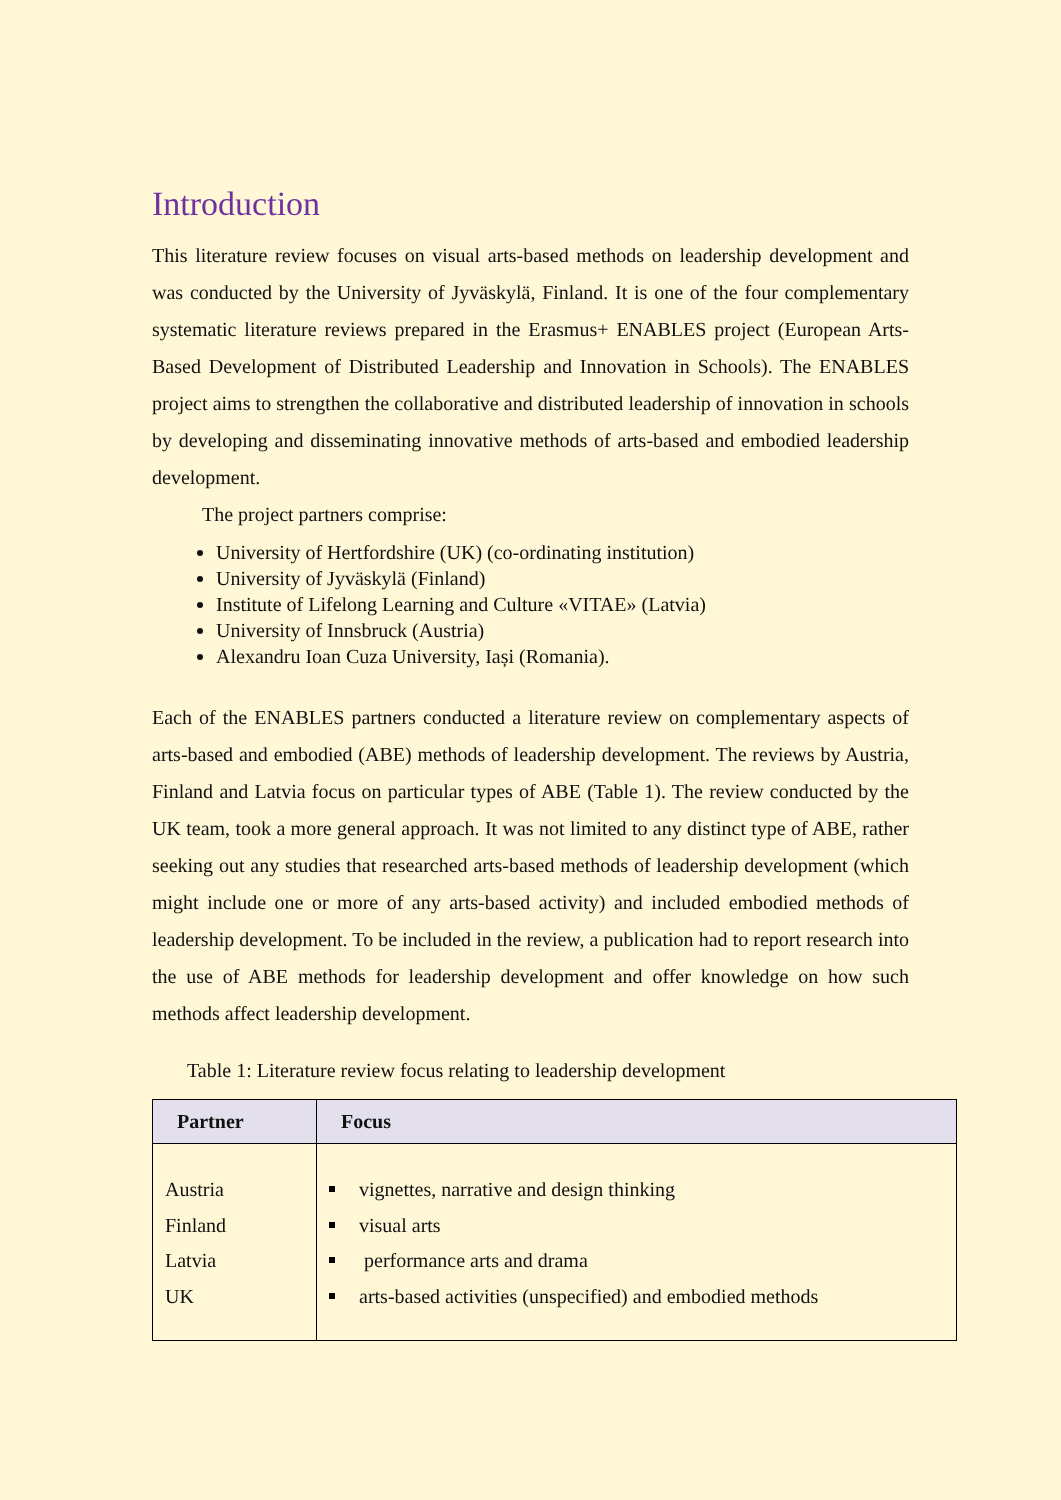Introduction
This literature review focuses on visual arts-based methods on leadership development and was conducted by the University of Jyväskylä, Finland. It is one of the four complementary systematic literature reviews prepared in the Erasmus+ ENABLES project (European Arts-Based Development of Distributed Leadership and Innovation in Schools). The ENABLES project aims to strengthen the collaborative and distributed leadership of innovation in schools by developing and disseminating innovative methods of arts-based and embodied leadership development.
The project partners comprise:
University of Hertfordshire (UK) (co-ordinating institution)
University of Jyväskylä (Finland)
Institute of Lifelong Learning and Culture «VITAE» (Latvia)
University of Innsbruck (Austria)
Alexandru Ioan Cuza University, Iași (Romania).
Each of the ENABLES partners conducted a literature review on complementary aspects of arts-based and embodied (ABE) methods of leadership development. The reviews by Austria, Finland and Latvia focus on particular types of ABE (Table 1). The review conducted by the UK team, took a more general approach. It was not limited to any distinct type of ABE, rather seeking out any studies that researched arts-based methods of leadership development (which might include one or more of any arts-based activity) and included embodied methods of leadership development. To be included in the review, a publication had to report research into the use of ABE methods for leadership development and offer knowledge on how such methods affect leadership development.
Table 1: Literature review focus relating to leadership development
| Partner | Focus |
| --- | --- |
| Austria Finland Latvia UK | vignettes, narrative and design thinking visual arts performance arts and drama arts-based activities (unspecified) and embodied methods |